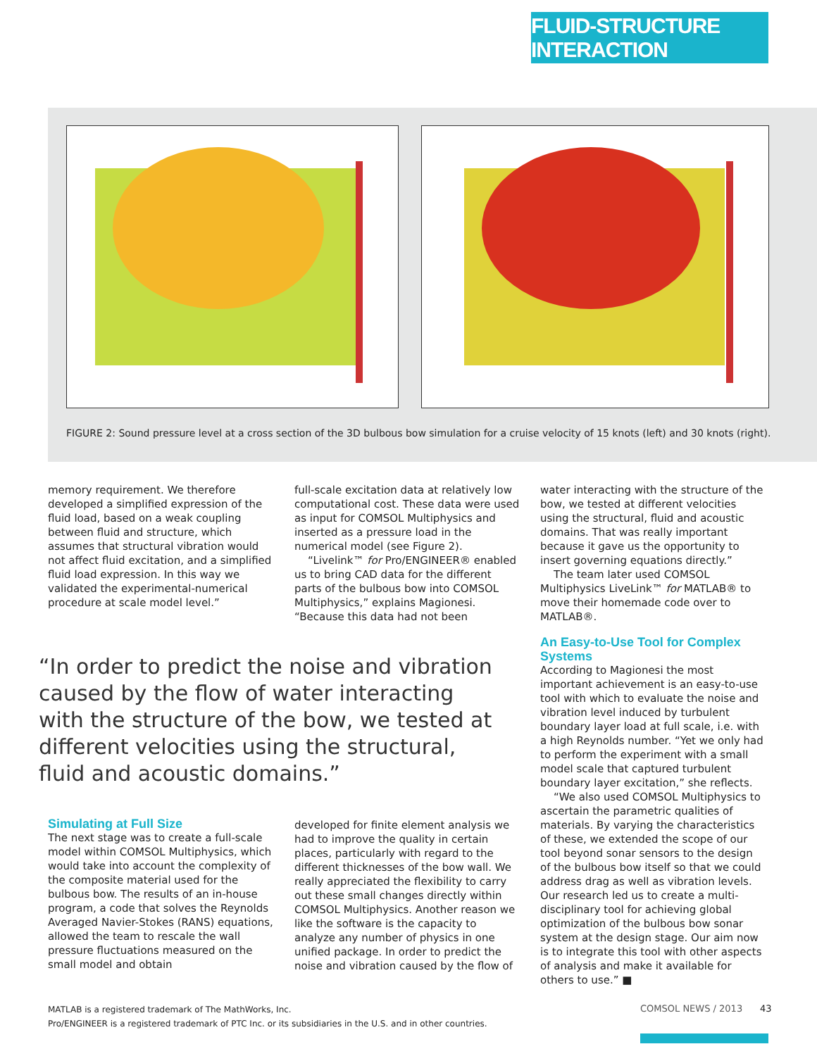FLUID-STRUCTURE INTERACTION
FIGURE 2: Sound pressure level at a cross section of the 3D bulbous bow simulation for a cruise velocity of 15 knots (left) and 30 knots (right).
memory requirement. We therefore developed a simplified expression of the fluid load, based on a weak coupling between fluid and structure, which assumes that structural vibration would not affect fluid excitation, and a simplified fluid load expression. In this way we validated the experimental-numerical procedure at scale model level.”
full-scale excitation data at relatively low computational cost. These data were used as input for COMSOL Multiphysics and inserted as a pressure load in the numerical model (see Figure 2).
“Livelink™ for Pro/ENGINEER® enabled us to bring CAD data for the different parts of the bulbous bow into COMSOL Multiphysics,” explains Magionesi. “Because this data had not been
water interacting with the structure of the bow, we tested at different velocities using the structural, fluid and acoustic domains. That was really important because it gave us the opportunity to insert governing equations directly.”
The team later used COMSOL Multiphysics LiveLink™ for MATLAB® to move their homemade code over to MATLAB®.
An Easy-to-Use Tool for Complex Systems
According to Magionesi the most important achievement is an easy-to-use tool with which to evaluate the noise and vibration level induced by turbulent boundary layer load at full scale, i.e. with a high Reynolds number. “Yet we only had to perform the experiment with a small model scale that captured turbulent boundary layer excitation,” she reflects.
“We also used COMSOL Multiphysics to ascertain the parametric qualities of materials. By varying the characteristics of these, we extended the scope of our tool beyond sonar sensors to the design of the bulbous bow itself so that we could address drag as well as vibration levels. Our research led us to create a multi-disciplinary tool for achieving global optimization of the bulbous bow sonar system at the design stage. Our aim now is to integrate this tool with other aspects of analysis and make it available for others to use.” ■
Simulating at Full Size
The next stage was to create a full-scale model within COMSOL Multiphysics, which would take into account the complexity of the composite material used for the bulbous bow. The results of an in-house program, a code that solves the Reynolds Averaged Navier-Stokes (RANS) equations, allowed the team to rescale the wall pressure fluctuations measured on the small model and obtain
developed for finite element analysis we had to improve the quality in certain places, particularly with regard to the different thicknesses of the bow wall. We really appreciated the flexibility to carry out these small changes directly within COMSOL Multiphysics. Another reason we like the software is the capacity to analyze any number of physics in one unified package. In order to predict the noise and vibration caused by the flow of
“In order to predict the noise and vibration caused by the flow of water interacting with the structure of the bow, we tested at different velocities using the structural, fluid and acoustic domains.”
MATLAB is a registered trademark of The MathWorks, Inc.
Pro/ENGINEER is a registered trademark of PTC Inc. or its subsidiaries in the U.S. and in other countries.
COMSOL NEWS / 2013 43